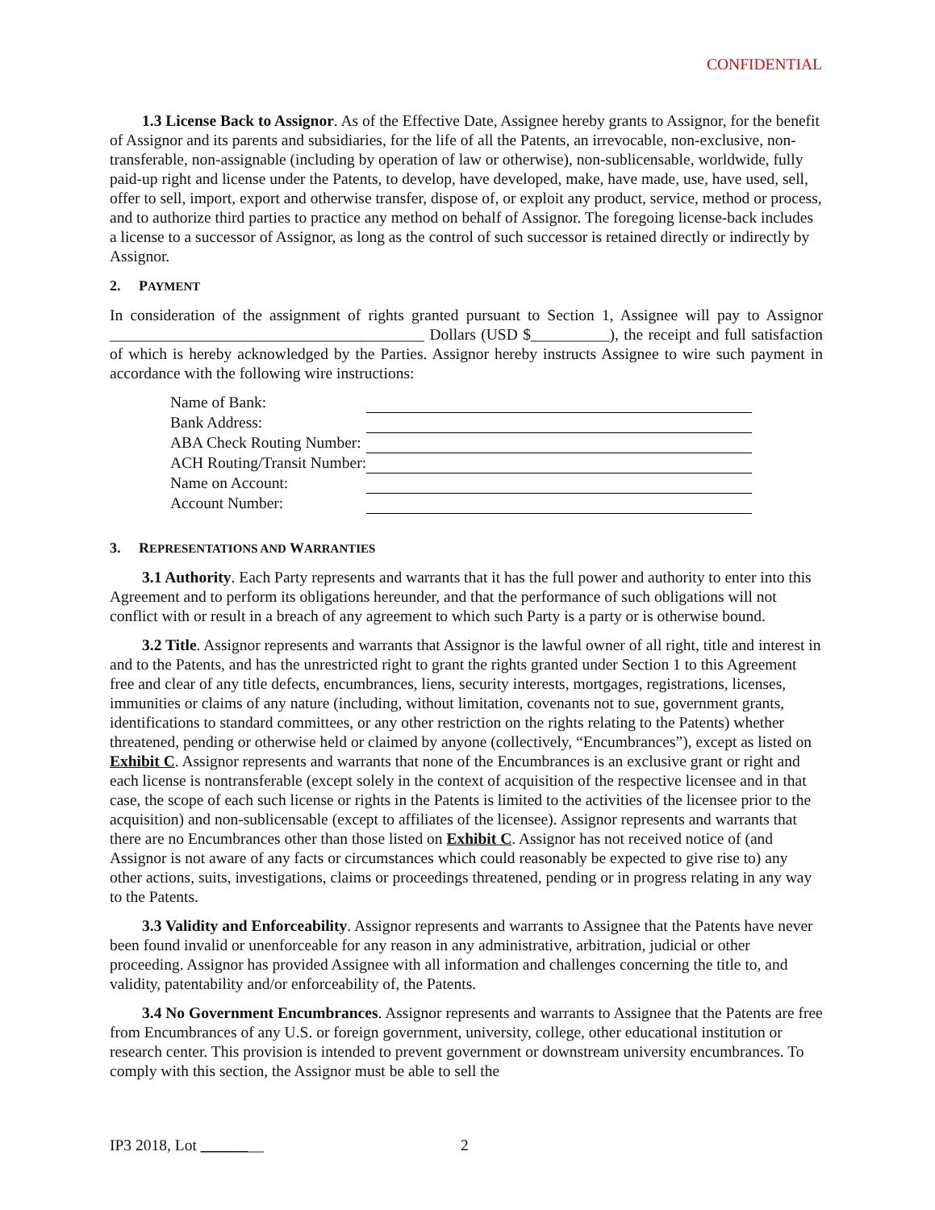CONFIDENTIAL
1.3 License Back to Assignor. As of the Effective Date, Assignee hereby grants to Assignor, for the benefit of Assignor and its parents and subsidiaries, for the life of all the Patents, an irrevocable, non-exclusive, non-transferable, non-assignable (including by operation of law or otherwise), non-sublicensable, worldwide, fully paid-up right and license under the Patents, to develop, have developed, make, have made, use, have used, sell, offer to sell, import, export and otherwise transfer, dispose of, or exploit any product, service, method or process, and to authorize third parties to practice any method on behalf of Assignor. The foregoing license-back includes a license to a successor of Assignor, as long as the control of such successor is retained directly or indirectly by Assignor.
2. PAYMENT
In consideration of the assignment of rights granted pursuant to Section 1, Assignee will pay to Assignor ________________________________________ Dollars (USD $__________), the receipt and full satisfaction of which is hereby acknowledged by the Parties. Assignor hereby instructs Assignee to wire such payment in accordance with the following wire instructions:
| Name of Bank: | |
| Bank Address: | |
| ABA Check Routing Number: | |
| ACH Routing/Transit Number: | |
| Name on Account: | |
| Account Number: | |
3. REPRESENTATIONS AND WARRANTIES
3.1 Authority. Each Party represents and warrants that it has the full power and authority to enter into this Agreement and to perform its obligations hereunder, and that the performance of such obligations will not conflict with or result in a breach of any agreement to which such Party is a party or is otherwise bound.
3.2 Title. Assignor represents and warrants that Assignor is the lawful owner of all right, title and interest in and to the Patents, and has the unrestricted right to grant the rights granted under Section 1 to this Agreement free and clear of any title defects, encumbrances, liens, security interests, mortgages, registrations, licenses, immunities or claims of any nature (including, without limitation, covenants not to sue, government grants, identifications to standard committees, or any other restriction on the rights relating to the Patents) whether threatened, pending or otherwise held or claimed by anyone (collectively, “Encumbrances”), except as listed on Exhibit C. Assignor represents and warrants that none of the Encumbrances is an exclusive grant or right and each license is nontransferable (except solely in the context of acquisition of the respective licensee and in that case, the scope of each such license or rights in the Patents is limited to the activities of the licensee prior to the acquisition) and non-sublicensable (except to affiliates of the licensee). Assignor represents and warrants that there are no Encumbrances other than those listed on Exhibit C. Assignor has not received notice of (and Assignor is not aware of any facts or circumstances which could reasonably be expected to give rise to) any other actions, suits, investigations, claims or proceedings threatened, pending or in progress relating in any way to the Patents.
3.3 Validity and Enforceability. Assignor represents and warrants to Assignee that the Patents have never been found invalid or unenforceable for any reason in any administrative, arbitration, judicial or other proceeding. Assignor has provided Assignee with all information and challenges concerning the title to, and validity, patentability and/or enforceability of, the Patents.
3.4 No Government Encumbrances. Assignor represents and warrants to Assignee that the Patents are free from Encumbrances of any U.S. or foreign government, university, college, other educational institution or research center. This provision is intended to prevent government or downstream university encumbrances. To comply with this section, the Assignor must be able to sell the
IP3 2018, Lot ________ 2